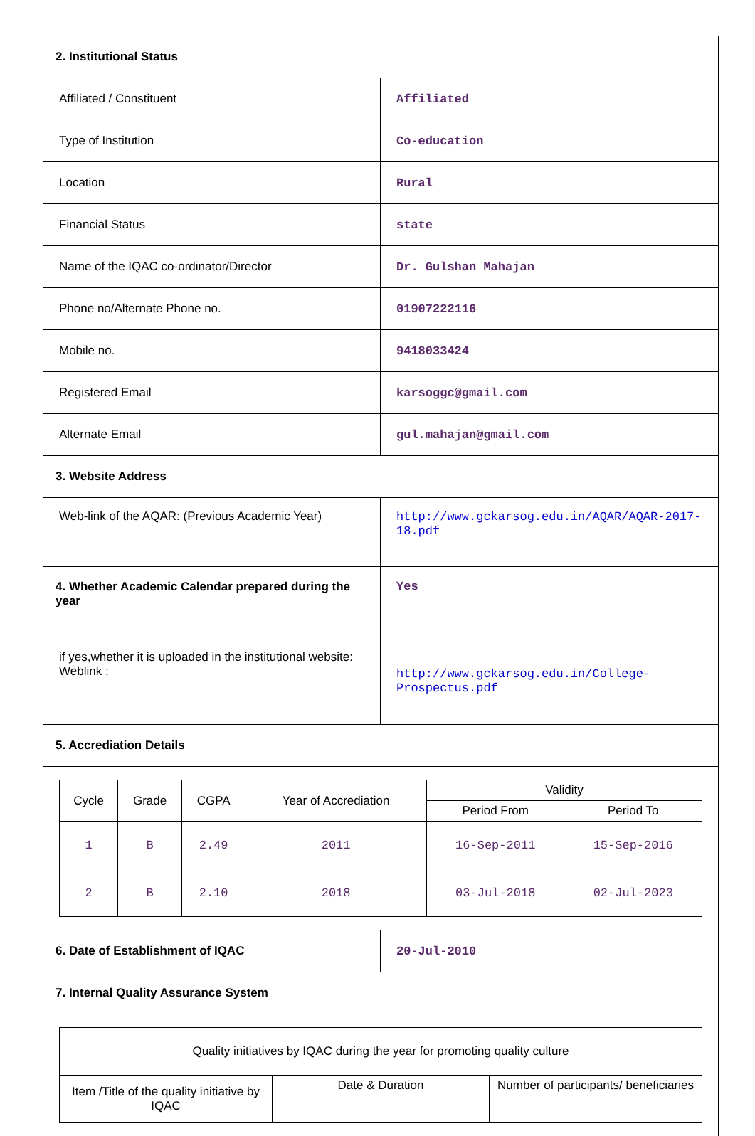| 2. Institutional Status | |
| Affiliated / Constituent | Affiliated |
| Type of Institution | Co-education |
| Location | Rural |
| Financial Status | state |
| Name of the IQAC co-ordinator/Director | Dr. Gulshan Mahajan |
| Phone no/Alternate Phone no. | 01907222116 |
| Mobile no. | 9418033424 |
| Registered Email | karsoggc@gmail.com |
| Alternate Email | gul.mahajan@gmail.com |
| 3. Website Address | |
| Web-link of the AQAR: (Previous Academic Year) | http://www.gckarsog.edu.in/AQAR/AQAR-2017-18.pdf |
| 4. Whether Academic Calendar prepared during the year | Yes |
| if yes,whether it is uploaded in the institutional website: Weblink : | http://www.gckarsog.edu.in/College-Prospectus.pdf |
| 5. Accrediation Details | |
| / Cycle / Grade / CGPA / Year of Accrediation / Validity / / / --- / --- / --- / --- / --- / --- / / / / / / Period From / Period To / / 1 / B / 2.49 / 2011 / 16-Sep-2011 / 15-Sep-2016 / / 2 / B / 2.10 / 2018 / 03-Jul-2018 / 02-Jul-2023 / | |
| 6. Date of Establishment of IQAC | 20-Jul-2010 |
| 7. Internal Quality Assurance System | |
| / Quality initiatives by IQAC during the year for promoting quality culture / / / / Item /Title of the quality initiative by IQAC / Date & Duration / Number of participants/ beneficiaries / | |